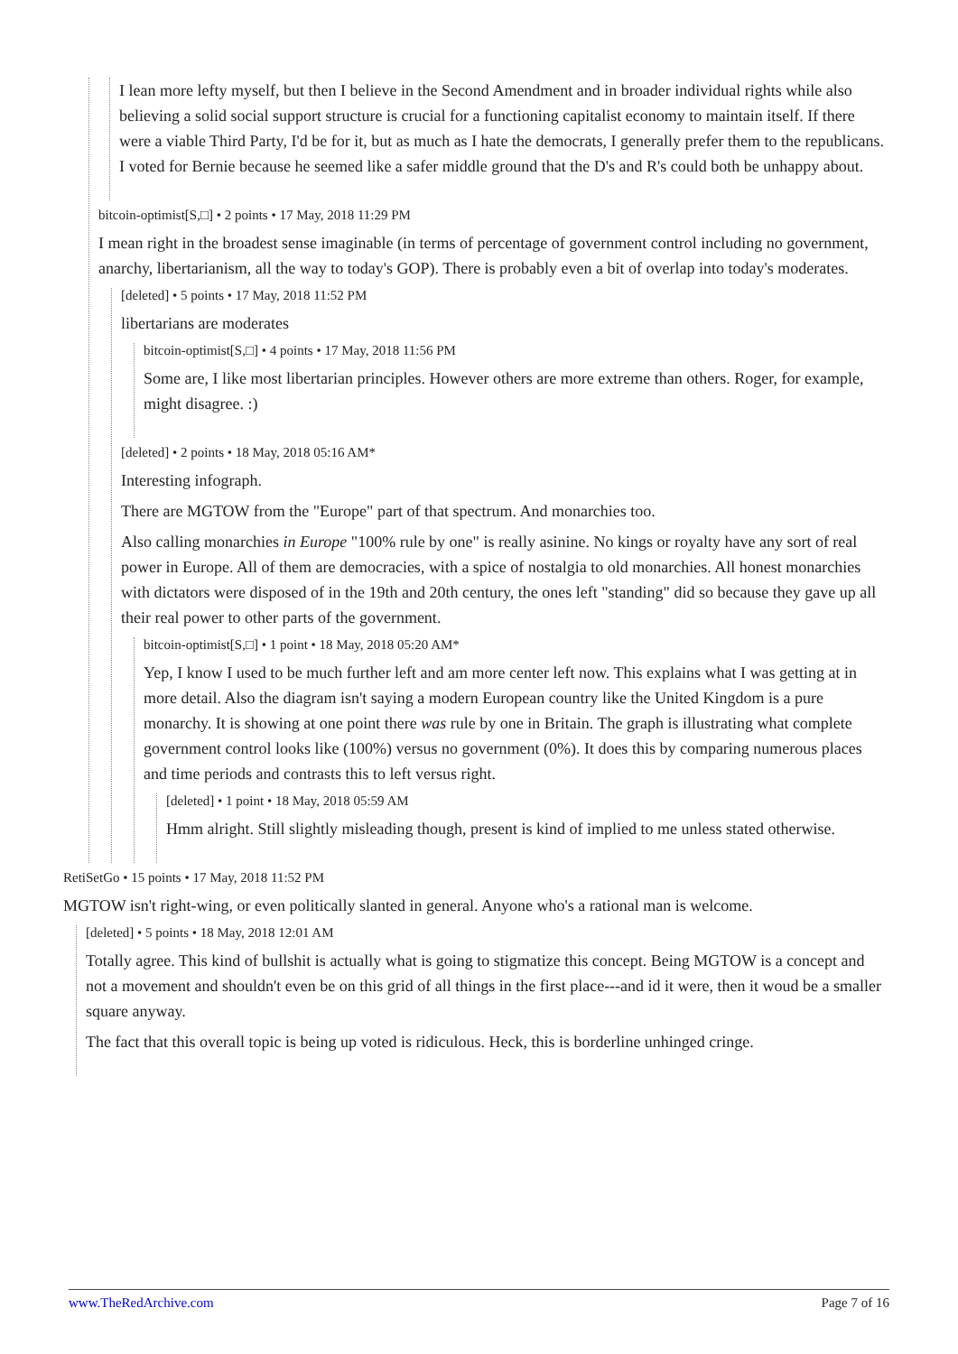I lean more lefty myself, but then I believe in the Second Amendment and in broader individual rights while also believing a solid social support structure is crucial for a functioning capitalist economy to maintain itself. If there were a viable Third Party, I'd be for it, but as much as I hate the democrats, I generally prefer them to the republicans. I voted for Bernie because he seemed like a safer middle ground that the D's and R's could both be unhappy about.
bitcoin-optimist[S,□] • 2 points • 17 May, 2018 11:29 PM
I mean right in the broadest sense imaginable (in terms of percentage of government control including no government, anarchy, libertarianism, all the way to today's GOP). There is probably even a bit of overlap into today's moderates.
[deleted] • 5 points • 17 May, 2018 11:52 PM
libertarians are moderates
bitcoin-optimist[S,□] • 4 points • 17 May, 2018 11:56 PM
Some are, I like most libertarian principles. However others are more extreme than others. Roger, for example, might disagree. :)
[deleted] • 2 points • 18 May, 2018 05:16 AM*
Interesting infograph.
There are MGTOW from the "Europe" part of that spectrum. And monarchies too.
Also calling monarchies in Europe "100% rule by one" is really asinine. No kings or royalty have any sort of real power in Europe. All of them are democracies, with a spice of nostalgia to old monarchies. All honest monarchies with dictators were disposed of in the 19th and 20th century, the ones left "standing" did so because they gave up all their real power to other parts of the government.
bitcoin-optimist[S,□] • 1 point • 18 May, 2018 05:20 AM*
Yep, I know I used to be much further left and am more center left now. This explains what I was getting at in more detail. Also the diagram isn't saying a modern European country like the United Kingdom is a pure monarchy. It is showing at one point there was rule by one in Britain. The graph is illustrating what complete government control looks like (100%) versus no government (0%). It does this by comparing numerous places and time periods and contrasts this to left versus right.
[deleted] • 1 point • 18 May, 2018 05:59 AM
Hmm alright. Still slightly misleading though, present is kind of implied to me unless stated otherwise.
RetiSetGo • 15 points • 17 May, 2018 11:52 PM
MGTOW isn't right-wing, or even politically slanted in general. Anyone who's a rational man is welcome.
[deleted] • 5 points • 18 May, 2018 12:01 AM
Totally agree. This kind of bullshit is actually what is going to stigmatize this concept. Being MGTOW is a concept and not a movement and shouldn't even be on this grid of all things in the first place---and id it were, then it woud be a smaller square anyway.
The fact that this overall topic is being up voted is ridiculous. Heck, this is borderline unhinged cringe.
www.TheRedArchive.com Page 7 of 16